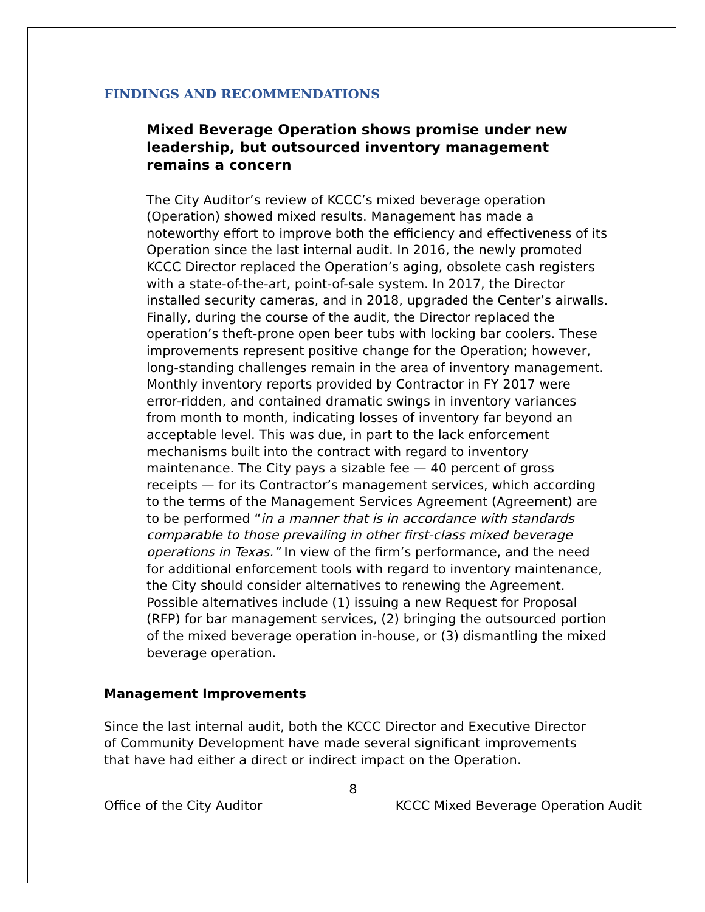FINDINGS AND RECOMMENDATIONS
Mixed Beverage Operation shows promise under new leadership, but outsourced inventory management remains a concern
The City Auditor’s review of KCCC’s mixed beverage operation (Operation) showed mixed results. Management has made a noteworthy effort to improve both the efficiency and effectiveness of its Operation since the last internal audit. In 2016, the newly promoted KCCC Director replaced the Operation’s aging, obsolete cash registers with a state-of-the-art, point-of-sale system. In 2017, the Director installed security cameras, and in 2018, upgraded the Center’s airwalls. Finally, during the course of the audit, the Director replaced the operation’s theft-prone open beer tubs with locking bar coolers. These improvements represent positive change for the Operation; however, long-standing challenges remain in the area of inventory management. Monthly inventory reports provided by Contractor in FY 2017 were error-ridden, and contained dramatic swings in inventory variances from month to month, indicating losses of inventory far beyond an acceptable level. This was due, in part to the lack enforcement mechanisms built into the contract with regard to inventory maintenance. The City pays a sizable fee — 40 percent of gross receipts — for its Contractor’s management services, which according to the terms of the Management Services Agreement (Agreement) are to be performed “in a manner that is in accordance with standards comparable to those prevailing in other first-class mixed beverage operations in Texas.” In view of the firm’s performance, and the need for additional enforcement tools with regard to inventory maintenance, the City should consider alternatives to renewing the Agreement. Possible alternatives include (1) issuing a new Request for Proposal (RFP) for bar management services, (2) bringing the outsourced portion of the mixed beverage operation in-house, or (3) dismantling the mixed beverage operation.
Management Improvements
Since the last internal audit, both the KCCC Director and Executive Director of Community Development have made several significant improvements that have had either a direct or indirect impact on the Operation.
8
Office of the City Auditor KCCC Mixed Beverage Operation Audit